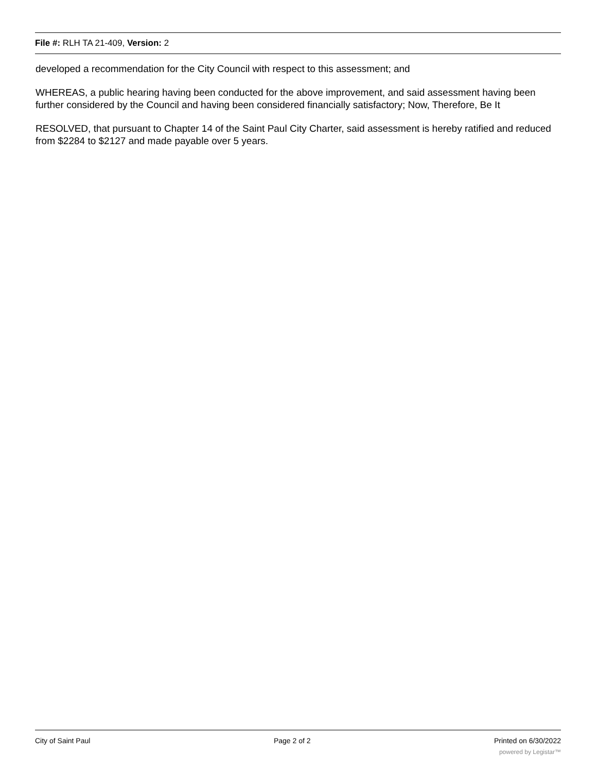File #: RLH TA 21-409, Version: 2
developed a recommendation for the City Council with respect to this assessment; and
WHEREAS, a public hearing having been conducted for the above improvement, and said assessment having been further considered by the Council and having been considered financially satisfactory; Now, Therefore, Be It
RESOLVED, that pursuant to Chapter 14 of the Saint Paul City Charter, said assessment is hereby ratified and reduced from $2284 to $2127 and made payable over 5 years.
City of Saint Paul Page 2 of 2 Printed on 6/30/2022
powered by Legistar™